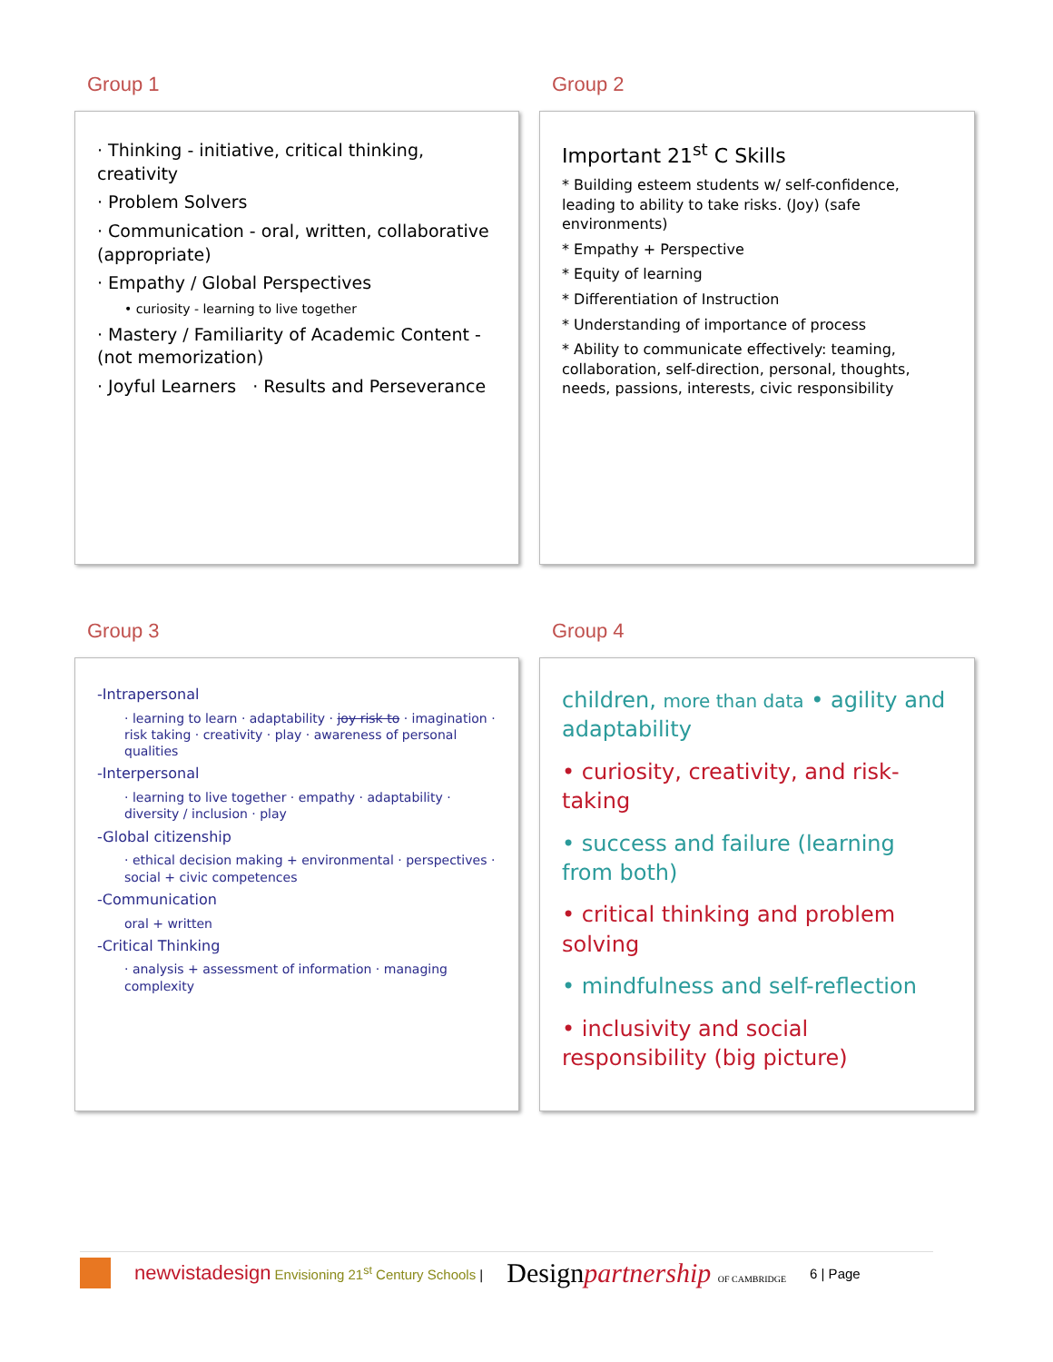Group 1
· Thinking - initiative, critical thinking, creativity
· Problem Solvers
· Communication - oral, written, collaborative (appropriate)
· Empathy / Global Perspectives
• curiosity - learning to live together
· Mastery / Familiarity of Academic Content - (not memorization)
· Joyful Learners · Results and Perseverance
Group 2
Important 21<sup>st</sup> C Skills
* Building esteem students w/ self-confidence, leading to ability to take risks. (Joy) (safe environments)
* Empathy + Perspective
* Equity of learning
* Differentiation of Instruction
* Understanding of importance of process
* Ability to communicate effectively: teaming, collaboration, self-direction, personal, thoughts, needs, passions, interests, civic responsibility
Group 3
-Intrapersonal
· learning to learn · adaptability · joy risk to · imagination · risk taking · creativity · play · awareness of personal qualities
-Interpersonal
· learning to live together · empathy · adaptability · diversity / inclusion · play
-Global citizenship
· ethical decision making + environmental · perspectives · social + civic competences
-Communication
oral + written
-Critical Thinking
· analysis + assessment of information · managing complexity
Group 4
children, more than data • agility and adaptability
• curiosity, creativity, and risk-taking
• success and failure (learning from both)
• critical thinking and problem solving
• mindfulness and self-reflection
• inclusivity and social responsibility (big picture)
newvistadesign Envisioning 21<sup>st</sup> Century Schools | Designpartnership OF CAMBRIDGE 6 | Page